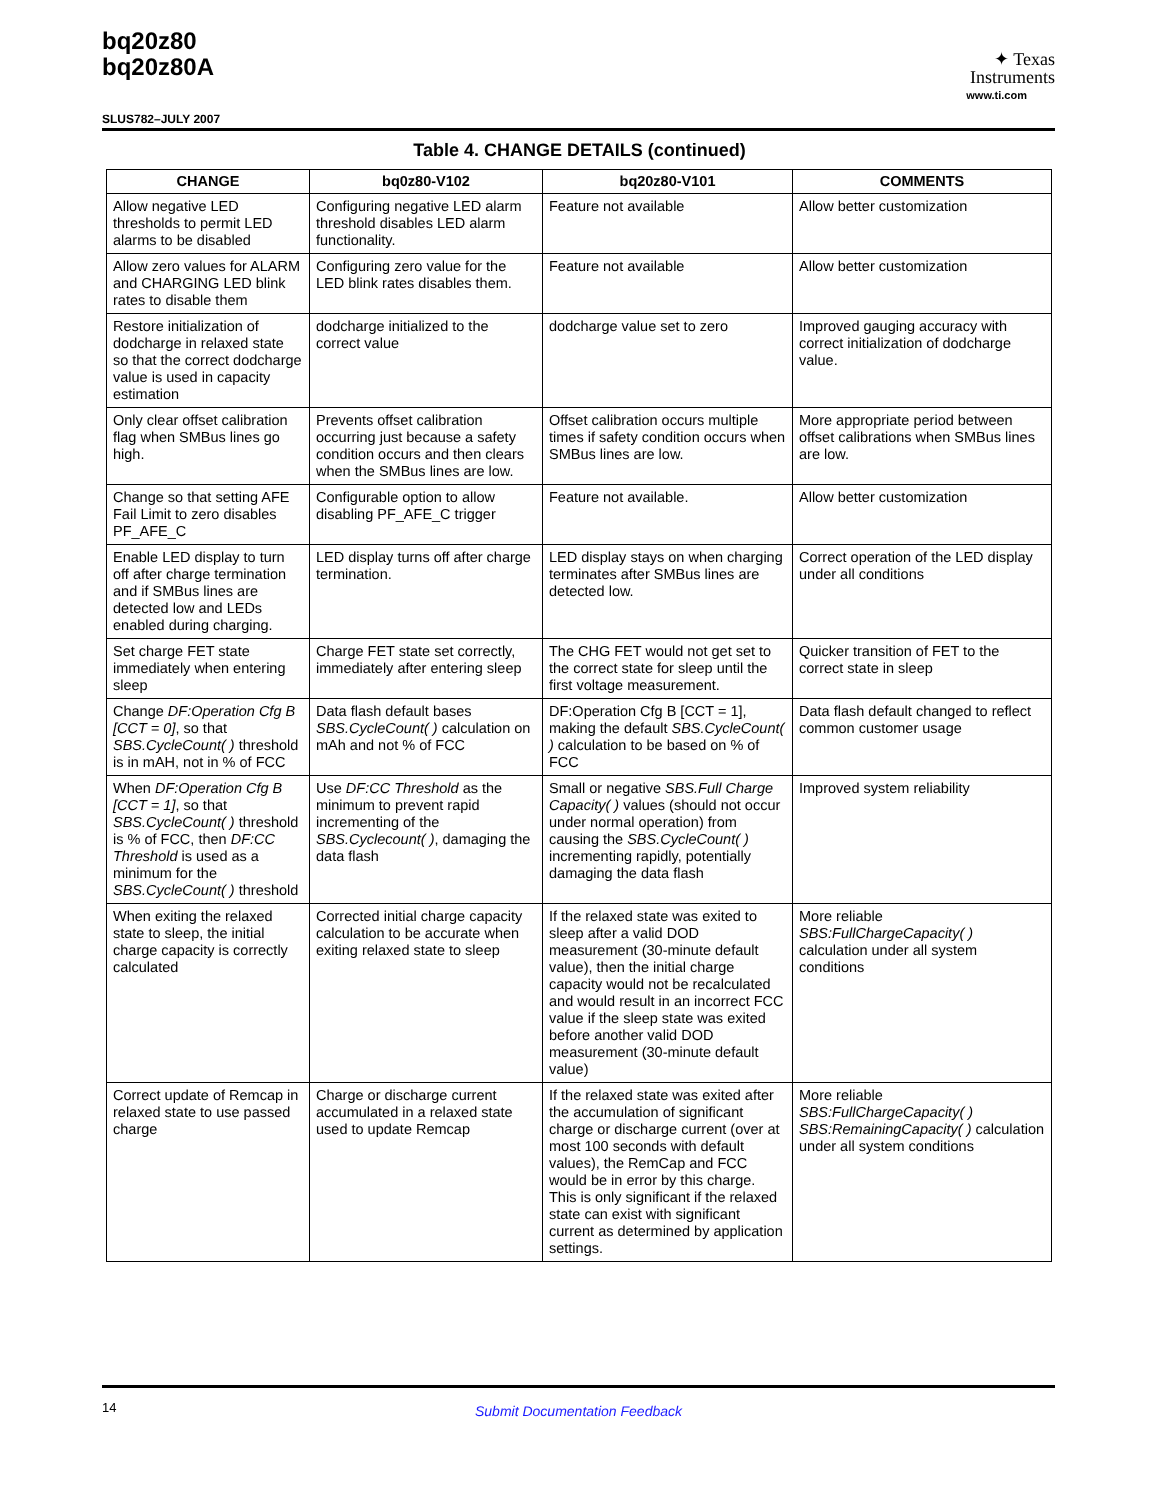bq20z80
bq20z80A
✦ Texas
Instruments
www.ti.com
SLUS782–JULY 2007
Table 4. CHANGE DETAILS (continued)
| CHANGE | bq0z80-V102 | bq20z80-V101 | COMMENTS |
| --- | --- | --- | --- |
| Allow negative LED thresholds to permit LED alarms to be disabled | Configuring negative LED alarm threshold disables LED alarm functionality. | Feature not available | Allow better customization |
| Allow zero values for ALARM and CHARGING LED blink rates to disable them | Configuring zero value for the LED blink rates disables them. | Feature not available | Allow better customization |
| Restore initialization of dodcharge in relaxed state so that the correct dodcharge value is used in capacity estimation | dodcharge initialized to the correct value | dodcharge value set to zero | Improved gauging accuracy with correct initialization of dodcharge value. |
| Only clear offset calibration flag when SMBus lines go high. | Prevents offset calibration occurring just because a safety condition occurs and then clears when the SMBus lines are low. | Offset calibration occurs multiple times if safety condition occurs when SMBus lines are low. | More appropriate period between offset calibrations when SMBus lines are low. |
| Change so that setting AFE Fail Limit to zero disables PF_AFE_C | Configurable option to allow disabling PF_AFE_C trigger | Feature not available. | Allow better customization |
| Enable LED display to turn off after charge termination and if SMBus lines are detected low and LEDs enabled during charging. | LED display turns off after charge termination. | LED display stays on when charging terminates after SMBus lines are detected low. | Correct operation of the LED display under all conditions |
| Set charge FET state immediately when entering sleep | Charge FET state set correctly, immediately after entering sleep | The CHG FET would not get set to the correct state for sleep until the first voltage measurement. | Quicker transition of FET to the correct state in sleep |
| Change DF:Operation Cfg B [CCT = 0] , so that SBS.CycleCount( ) threshold is in mAH, not in % of FCC | Data flash default bases SBS.CycleCount( ) calculation on mAh and not % of FCC | DF:Operation Cfg B [CCT = 1], making the default SBS.CycleCount( ) calculation to be based on % of FCC | Data flash default changed to reflect common customer usage |
| When DF:Operation Cfg B [CCT = 1] , so that SBS.CycleCount( ) threshold is % of FCC, then DF:CC Threshold is used as a minimum for the SBS.CycleCount( ) threshold | Use DF:CC Threshold as the minimum to prevent rapid incrementing of the SBS.Cyclecount( ) , damaging the data flash | Small or negative SBS.Full Charge Capacity( ) values (should not occur under normal operation) from causing the SBS.CycleCount( ) incrementing rapidly, potentially damaging the data flash | Improved system reliability |
| When exiting the relaxed state to sleep, the initial charge capacity is correctly calculated | Corrected initial charge capacity calculation to be accurate when exiting relaxed state to sleep | If the relaxed state was exited to sleep after a valid DOD measurement (30-minute default value), then the initial charge capacity would not be recalculated and would result in an incorrect FCC value if the sleep state was exited before another valid DOD measurement (30-minute default value) | More reliable SBS:FullChargeCapacity( ) calculation under all system conditions |
| Correct update of Remcap in relaxed state to use passed charge | Charge or discharge current accumulated in a relaxed state used to update Remcap | If the relaxed state was exited after the accumulation of significant charge or discharge current (over at most 100 seconds with default values), the RemCap and FCC would be in error by this charge. This is only significant if the relaxed state can exist with significant current as determined by application settings. | More reliable SBS:FullChargeCapacity( ) SBS:RemainingCapacity( ) calculation under all system conditions |
14 Submit Documentation Feedback